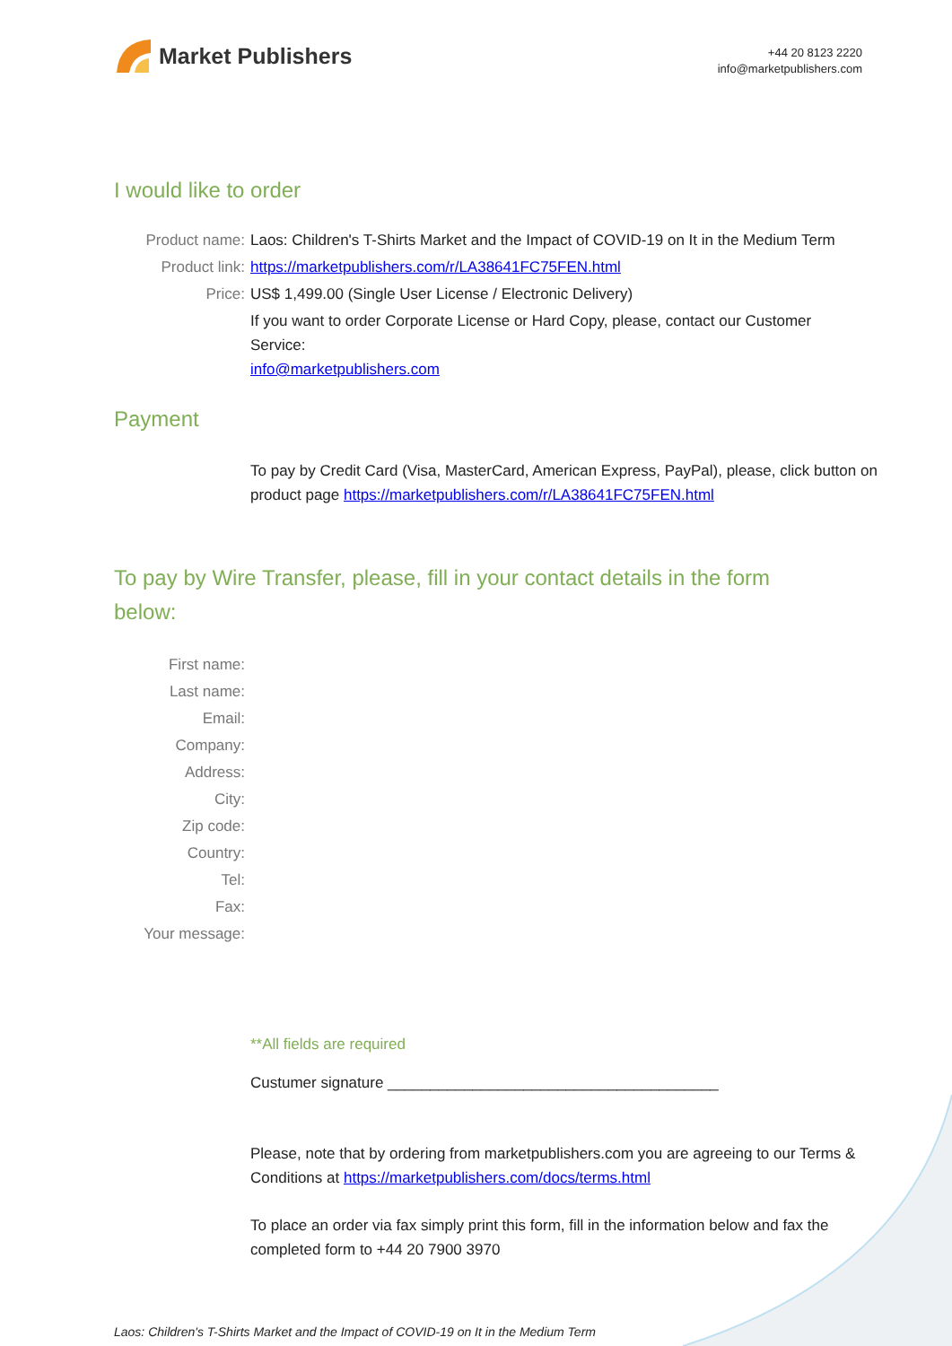Market Publishers
+44 20 8123 2220
info@marketpublishers.com
I would like to order
Product name: Laos: Children's T-Shirts Market and the Impact of COVID-19 on It in the Medium Term
Product link: https://marketpublishers.com/r/LA38641FC75FEN.html
Price: US$ 1,499.00 (Single User License / Electronic Delivery)
If you want to order Corporate License or Hard Copy, please, contact our Customer Service:
info@marketpublishers.com
Payment
To pay by Credit Card (Visa, MasterCard, American Express, PayPal), please, click button on product page https://marketpublishers.com/r/LA38641FC75FEN.html
To pay by Wire Transfer, please, fill in your contact details in the form below:
First name:
Last name:
Email:
Company:
Address:
City:
Zip code:
Country:
Tel:
Fax:
Your message:
**All fields are required
Custumer signature _______________________________________
Please, note that by ordering from marketpublishers.com you are agreeing to our Terms & Conditions at https://marketpublishers.com/docs/terms.html
To place an order via fax simply print this form, fill in the information below and fax the completed form to +44 20 7900 3970
Laos: Children's T-Shirts Market and the Impact of COVID-19 on It in the Medium Term